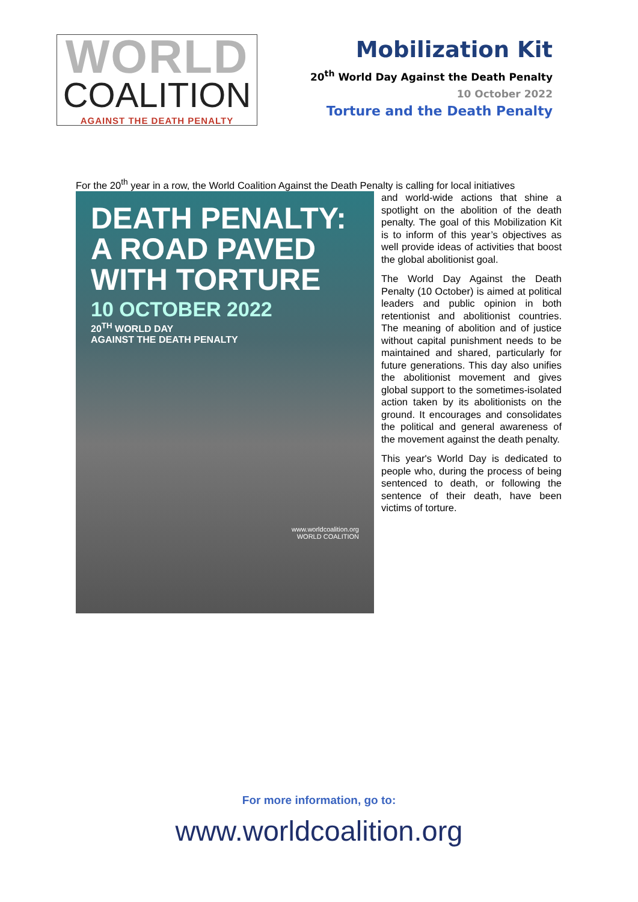WORLD
COALITION
AGAINST THE DEATH PENALTY
Mobilization Kit
20<sup>th</sup> World Day Against the Death Penalty
10 October 2022
Torture and the Death Penalty
For the 20<sup>th</sup> year in a row, the World Coalition Against the Death Penalty is calling for local initiatives
DEATH PENALTY: A ROAD PAVED WITH TORTURE
10 OCTOBER 2022
20<sup>TH</sup> WORLD DAY
AGAINST THE DEATH PENALTY
www.worldcoalition.org
WORLD COALITION
and world-wide actions that shine a spotlight on the abolition of the death penalty. The goal of this Mobilization Kit is to inform of this year’s objectives as well provide ideas of activities that boost the global abolitionist goal.
The World Day Against the Death Penalty (10 October) is aimed at political leaders and public opinion in both retentionist and abolitionist countries. The meaning of abolition and of justice without capital punishment needs to be maintained and shared, particularly for future generations. This day also unifies the abolitionist movement and gives global support to the sometimes-isolated action taken by its abolitionists on the ground. It encourages and consolidates the political and general awareness of the movement against the death penalty.
This year's World Day is dedicated to people who, during the process of being sentenced to death, or following the sentence of their death, have been victims of torture.
For more information, go to:
www.worldcoalition.org